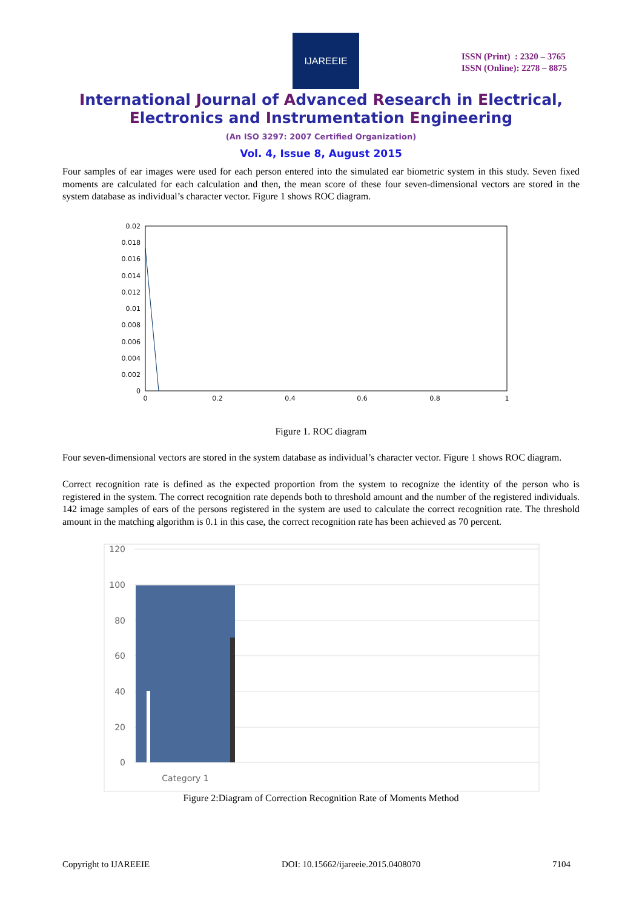IJAREEIE
ISSN (Print) : 2320 – 3765
ISSN (Online): 2278 – 8875
International Journal of Advanced Research in Electrical,
Electronics and Instrumentation Engineering
(An ISO 3297: 2007 Certified Organization)
Vol. 4, Issue 8, August 2015
Four samples of ear images were used for each person entered into the simulated ear biometric system in this study. Seven fixed moments are calculated for each calculation and then, the mean score of these four seven-dimensional vectors are stored in the system database as individual’s character vector. Figure 1 shows ROC diagram.
0.02
0.018
0.016
0.014
0.012
0.01
0.008
0.006
0.004
0.002
0
0
0.2
0.4
0.6
0.8
1
Figure 1. ROC diagram
Four seven-dimensional vectors are stored in the system database as individual’s character vector. Figure 1 shows ROC diagram.
Correct recognition rate is defined as the expected proportion from the system to recognize the identity of the person who is registered in the system. The correct recognition rate depends both to threshold amount and the number of the registered individuals. 142 image samples of ears of the persons registered in the system are used to calculate the correct recognition rate. The threshold amount in the matching algorithm is 0.1 in this case, the correct recognition rate has been achieved as 70 percent.
120
100
80
60
40
20
0
Category 1
Figure 2:Diagram of Correction Recognition Rate of Moments Method
Copyright to IJAREEIE DOI: 10.15662/ijareeie.2015.0408070 7104